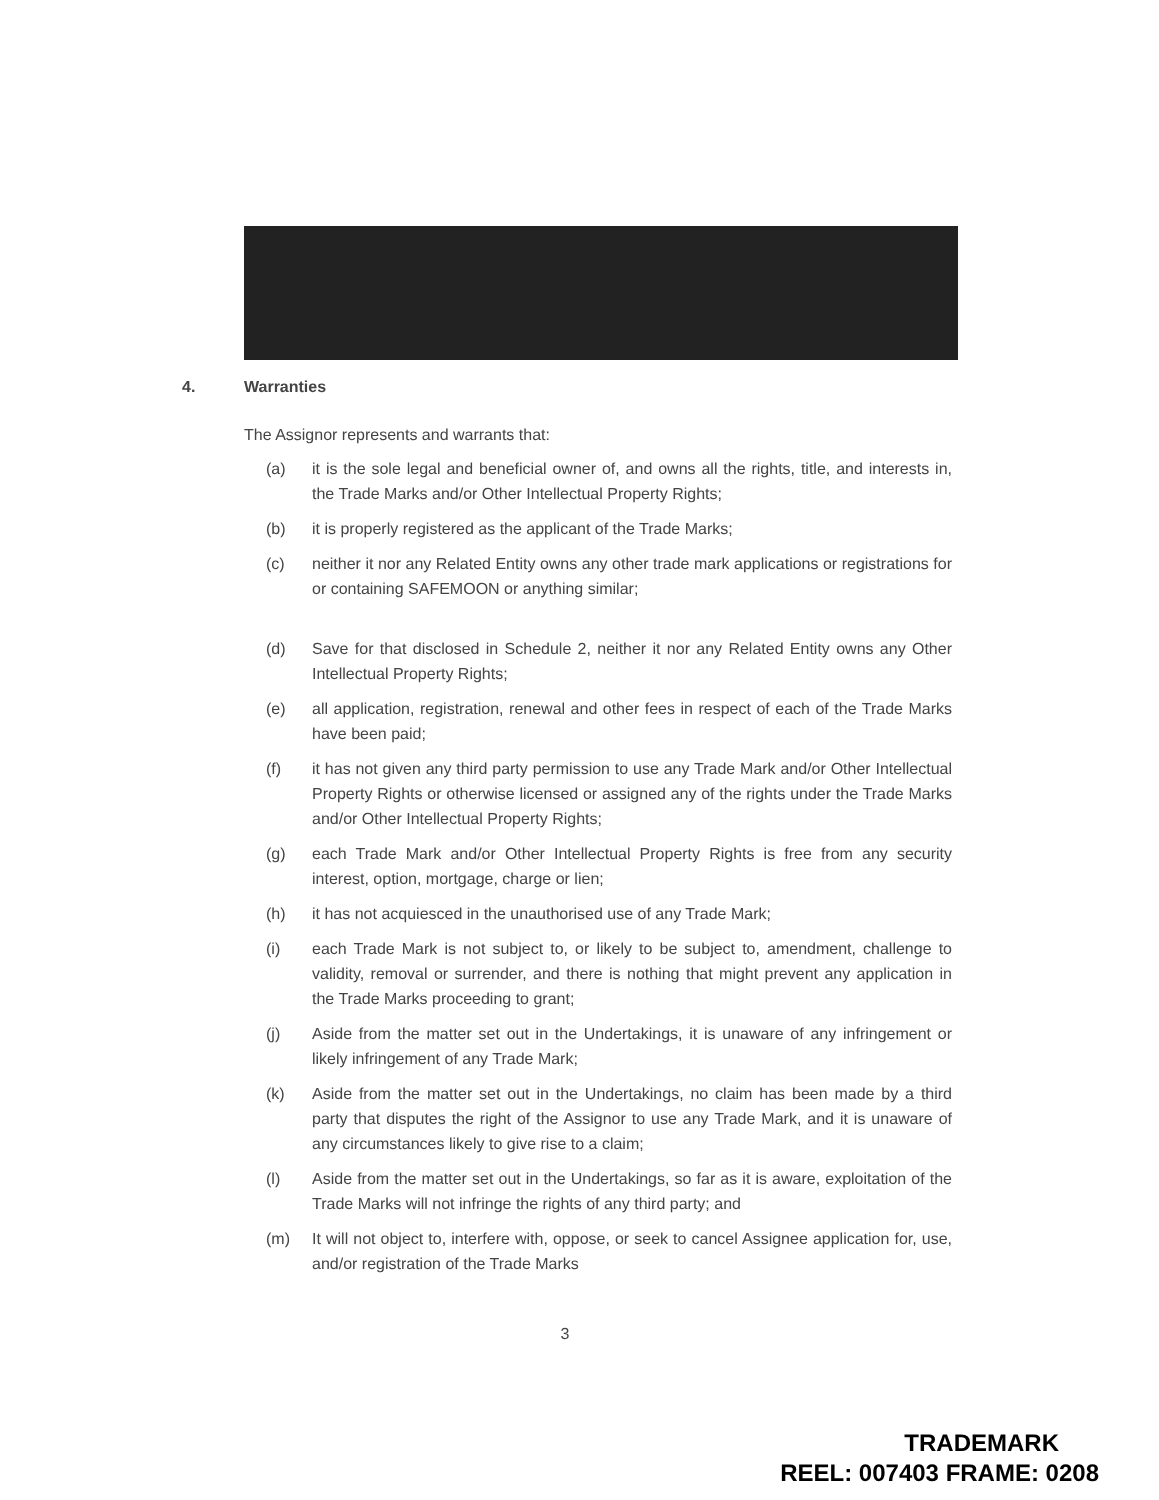4. Warranties
The Assignor represents and warrants that:
(a) it is the sole legal and beneficial owner of, and owns all the rights, title, and interests in, the Trade Marks and/or Other Intellectual Property Rights;
(b) it is properly registered as the applicant of the Trade Marks;
(c) neither it nor any Related Entity owns any other trade mark applications or registrations for or containing SAFEMOON or anything similar;
(d) Save for that disclosed in Schedule 2, neither it nor any Related Entity owns any Other Intellectual Property Rights;
(e) all application, registration, renewal and other fees in respect of each of the Trade Marks have been paid;
(f) it has not given any third party permission to use any Trade Mark and/or Other Intellectual Property Rights or otherwise licensed or assigned any of the rights under the Trade Marks and/or Other Intellectual Property Rights;
(g) each Trade Mark and/or Other Intellectual Property Rights is free from any security interest, option, mortgage, charge or lien;
(h) it has not acquiesced in the unauthorised use of any Trade Mark;
(i) each Trade Mark is not subject to, or likely to be subject to, amendment, challenge to validity, removal or surrender, and there is nothing that might prevent any application in the Trade Marks proceeding to grant;
(j) Aside from the matter set out in the Undertakings, it is unaware of any infringement or likely infringement of any Trade Mark;
(k) Aside from the matter set out in the Undertakings, no claim has been made by a third party that disputes the right of the Assignor to use any Trade Mark, and it is unaware of any circumstances likely to give rise to a claim;
(l) Aside from the matter set out in the Undertakings, so far as it is aware, exploitation of the Trade Marks will not infringe the rights of any third party; and
(m) It will not object to, interfere with, oppose, or seek to cancel Assignee application for, use, and/or registration of the Trade Marks
3
TRADEMARK
REEL: 007403 FRAME: 0208